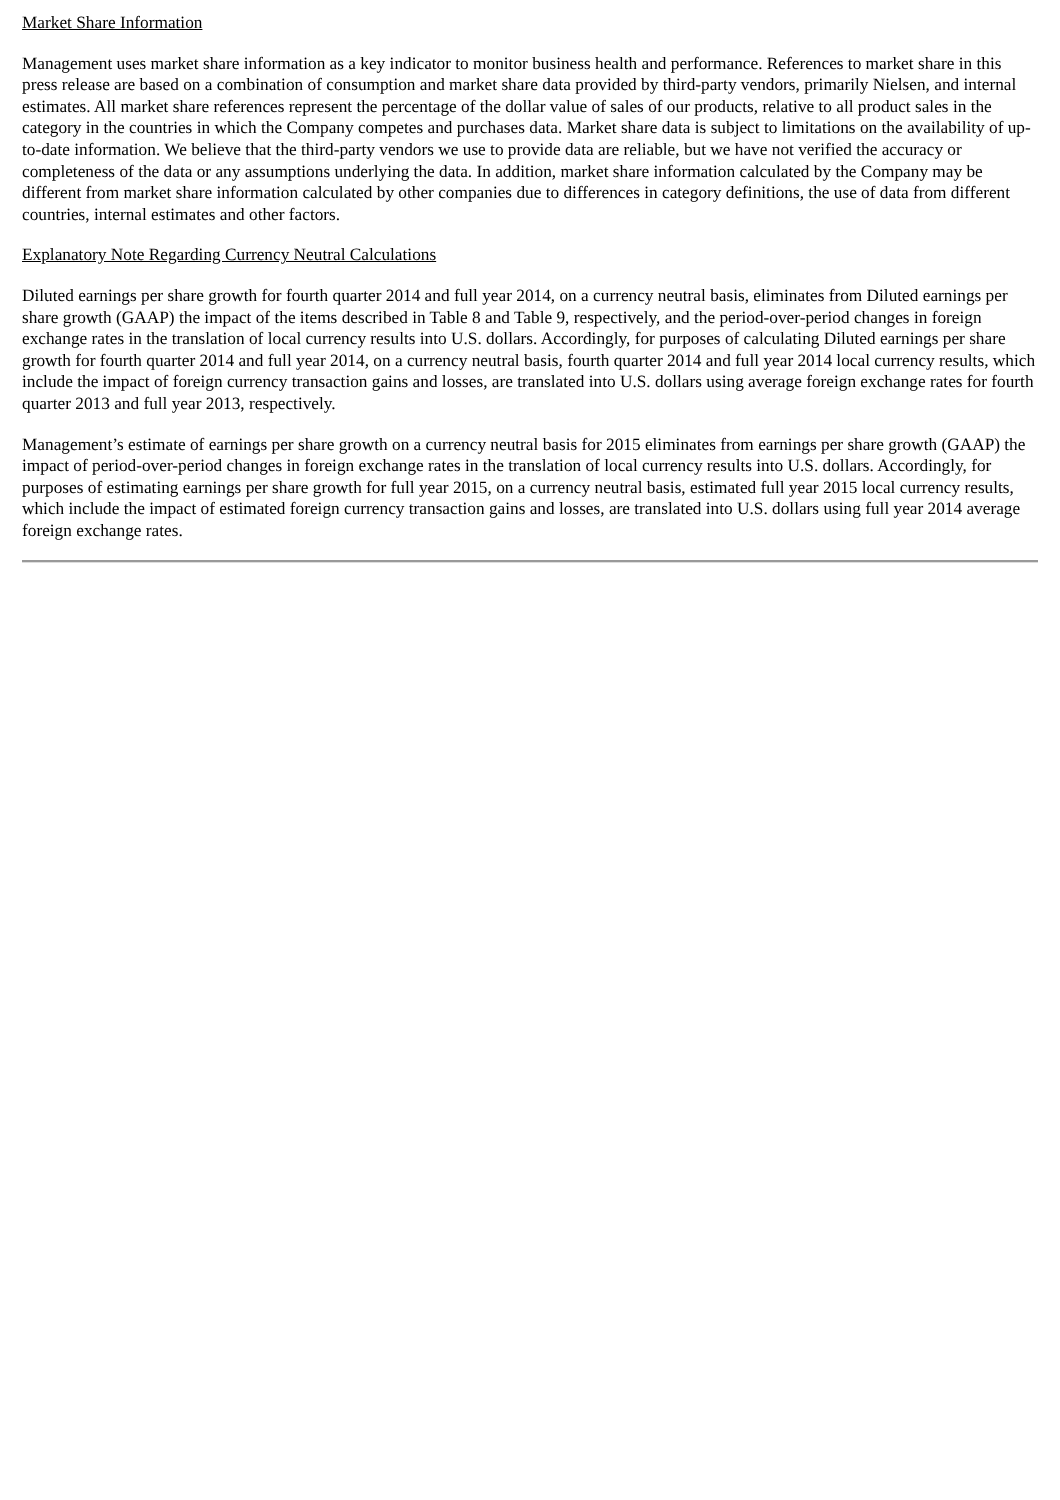Market Share Information
Management uses market share information as a key indicator to monitor business health and performance. References to market share in this press release are based on a combination of consumption and market share data provided by third-party vendors, primarily Nielsen, and internal estimates. All market share references represent the percentage of the dollar value of sales of our products, relative to all product sales in the category in the countries in which the Company competes and purchases data. Market share data is subject to limitations on the availability of up-to-date information. We believe that the third-party vendors we use to provide data are reliable, but we have not verified the accuracy or completeness of the data or any assumptions underlying the data. In addition, market share information calculated by the Company may be different from market share information calculated by other companies due to differences in category definitions, the use of data from different countries, internal estimates and other factors.
Explanatory Note Regarding Currency Neutral Calculations
Diluted earnings per share growth for fourth quarter 2014 and full year 2014, on a currency neutral basis, eliminates from Diluted earnings per share growth (GAAP) the impact of the items described in Table 8 and Table 9, respectively, and the period-over-period changes in foreign exchange rates in the translation of local currency results into U.S. dollars. Accordingly, for purposes of calculating Diluted earnings per share growth for fourth quarter 2014 and full year 2014, on a currency neutral basis, fourth quarter 2014 and full year 2014 local currency results, which include the impact of foreign currency transaction gains and losses, are translated into U.S. dollars using average foreign exchange rates for fourth quarter 2013 and full year 2013, respectively.
Management’s estimate of earnings per share growth on a currency neutral basis for 2015 eliminates from earnings per share growth (GAAP) the impact of period-over-period changes in foreign exchange rates in the translation of local currency results into U.S. dollars. Accordingly, for purposes of estimating earnings per share growth for full year 2015, on a currency neutral basis, estimated full year 2015 local currency results, which include the impact of estimated foreign currency transaction gains and losses, are translated into U.S. dollars using full year 2014 average foreign exchange rates.